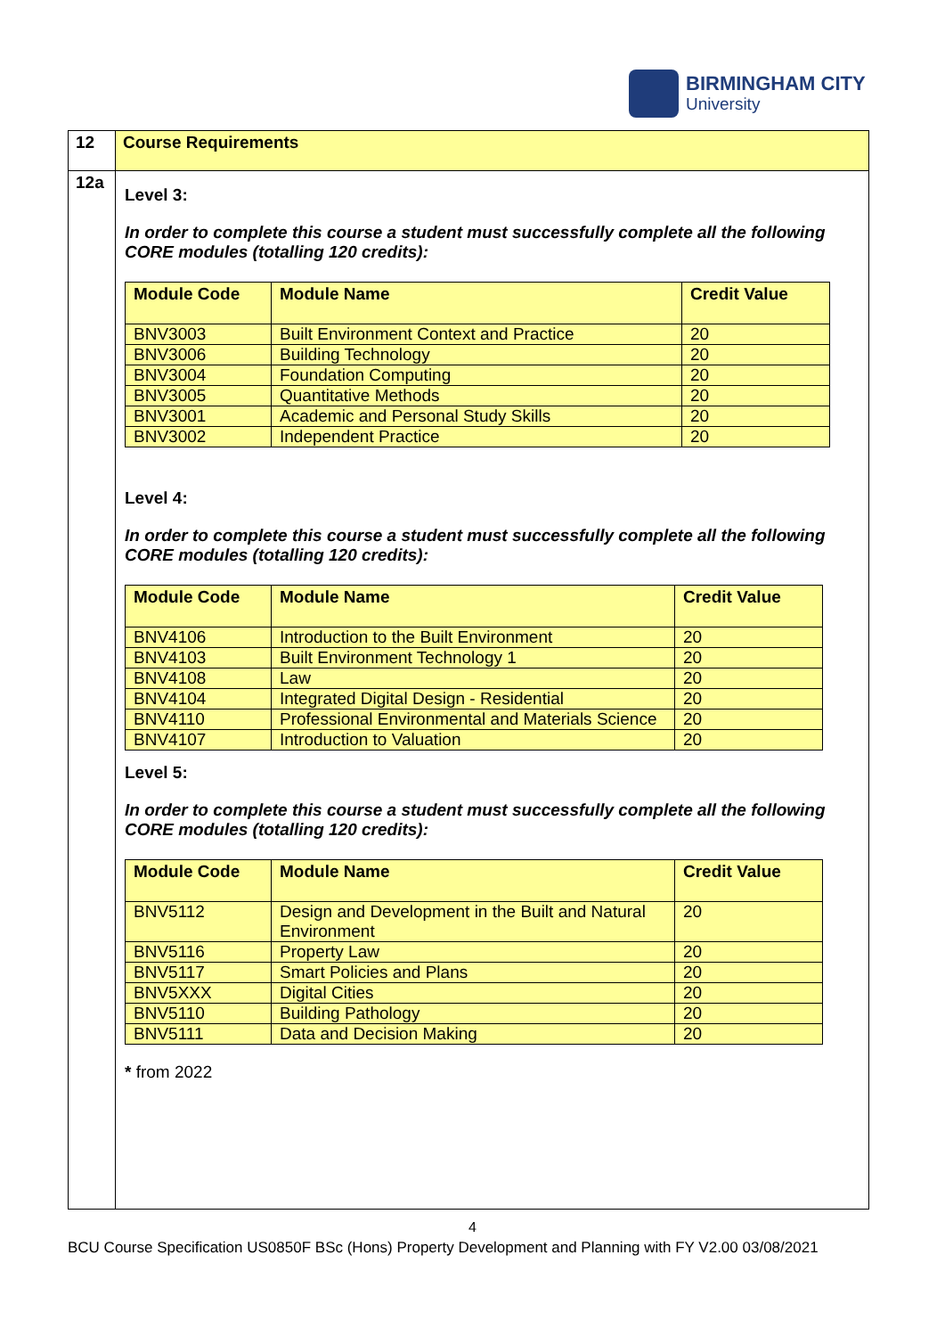BIRMINGHAM CITY
University
| 12 | Course Requirements |
| 12a | Level 3: In order to complete this course a student must successfully complete all the following CORE modules (totalling 120 credits): / Module Code / Module Name / Credit Value / / --- / --- / --- / / BNV3003 / Built Environment Context and Practice / 20 / / BNV3006 / Building Technology / 20 / / BNV3004 / Foundation Computing / 20 / / BNV3005 / Quantitative Methods / 20 / / BNV3001 / Academic and Personal Study Skills / 20 / / BNV3002 / Independent Practice / 20 / Level 4: In order to complete this course a student must successfully complete all the following CORE modules (totalling 120 credits): / Module Code / Module Name / Credit Value / / --- / --- / --- / / BNV4106 / Introduction to the Built Environment / 20 / / BNV4103 / Built Environment Technology 1 / 20 / / BNV4108 / Law / 20 / / BNV4104 / Integrated Digital Design - Residential / 20 / / BNV4110 / Professional Environmental and Materials Science / 20 / / BNV4107 / Introduction to Valuation / 20 / Level 5: In order to complete this course a student must successfully complete all the following CORE modules (totalling 120 credits): / Module Code / Module Name / Credit Value / / --- / --- / --- / / BNV5112 / Design and Development in the Built and Natural Environment / 20 / / BNV5116 / Property Law / 20 / / BNV5117 / Smart Policies and Plans / 20 / / BNV5XXX / Digital Cities / 20 / / BNV5110 / Building Pathology / 20 / / BNV5111 / Data and Decision Making / 20 / * from 2022 |
4
BCU Course Specification US0850F BSc (Hons) Property Development and Planning with FY V2.00 03/08/2021